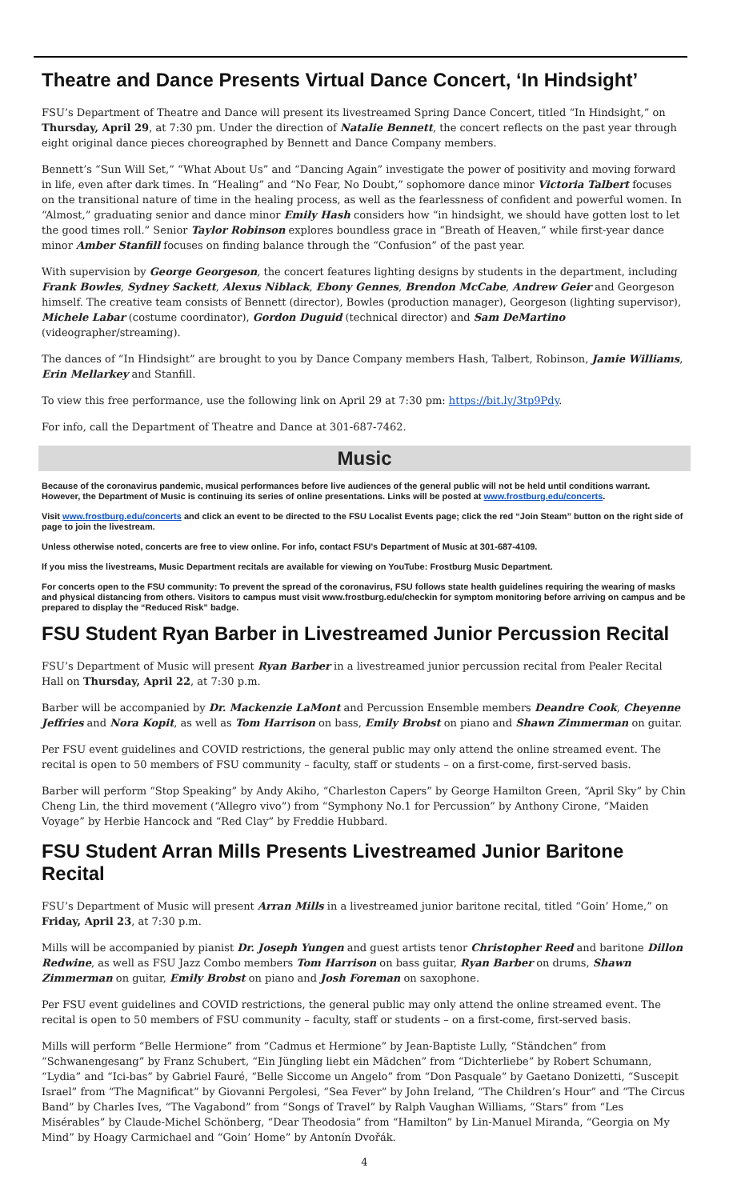Theatre and Dance Presents Virtual Dance Concert, ‘In Hindsight’
FSU’s Department of Theatre and Dance will present its livestreamed Spring Dance Concert, titled “In Hindsight,” on Thursday, April 29, at 7:30 pm. Under the direction of Natalie Bennett, the concert reflects on the past year through eight original dance pieces choreographed by Bennett and Dance Company members.
Bennett’s “Sun Will Set,” “What About Us” and “Dancing Again” investigate the power of positivity and moving forward in life, even after dark times. In “Healing” and “No Fear, No Doubt,” sophomore dance minor Victoria Talbert focuses on the transitional nature of time in the healing process, as well as the fearlessness of confident and powerful women. In “Almost,” graduating senior and dance minor Emily Hash considers how “in hindsight, we should have gotten lost to let the good times roll.” Senior Taylor Robinson explores boundless grace in “Breath of Heaven,” while first-year dance minor Amber Stanfill focuses on finding balance through the “Confusion” of the past year.
With supervision by George Georgeson, the concert features lighting designs by students in the department, including Frank Bowles, Sydney Sackett, Alexus Niblack, Ebony Gennes, Brendon McCabe, Andrew Geier and Georgeson himself. The creative team consists of Bennett (director), Bowles (production manager), Georgeson (lighting supervisor), Michele Labar (costume coordinator), Gordon Duguid (technical director) and Sam DeMartino (videographer/streaming).
The dances of “In Hindsight” are brought to you by Dance Company members Hash, Talbert, Robinson, Jamie Williams, Erin Mellarkey and Stanfill.
To view this free performance, use the following link on April 29 at 7:30 pm: https://bit.ly/3tp9Pdy.
For info, call the Department of Theatre and Dance at 301-687-7462.
Music
Because of the coronavirus pandemic, musical performances before live audiences of the general public will not be held until conditions warrant. However, the Department of Music is continuing its series of online presentations. Links will be posted at www.frostburg.edu/concerts.
Visit www.frostburg.edu/concerts and click an event to be directed to the FSU Localist Events page; click the red “Join Steam” button on the right side of page to join the livestream.
Unless otherwise noted, concerts are free to view online. For info, contact FSU’s Department of Music at 301-687-4109.
If you miss the livestreams, Music Department recitals are available for viewing on YouTube: Frostburg Music Department.
For concerts open to the FSU community: To prevent the spread of the coronavirus, FSU follows state health guidelines requiring the wearing of masks and physical distancing from others. Visitors to campus must visit www.frostburg.edu/checkin for symptom monitoring before arriving on campus and be prepared to display the “Reduced Risk” badge.
FSU Student Ryan Barber in Livestreamed Junior Percussion Recital
FSU’s Department of Music will present Ryan Barber in a livestreamed junior percussion recital from Pealer Recital Hall on Thursday, April 22, at 7:30 p.m.
Barber will be accompanied by Dr. Mackenzie LaMont and Percussion Ensemble members Deandre Cook, Cheyenne Jeffries and Nora Kopit, as well as Tom Harrison on bass, Emily Brobst on piano and Shawn Zimmerman on guitar.
Per FSU event guidelines and COVID restrictions, the general public may only attend the online streamed event. The recital is open to 50 members of FSU community – faculty, staff or students – on a first-come, first-served basis.
Barber will perform “Stop Speaking” by Andy Akiho, “Charleston Capers” by George Hamilton Green, “April Sky” by Chin Cheng Lin, the third movement (“Allegro vivo”) from “Symphony No.1 for Percussion” by Anthony Cirone, “Maiden Voyage” by Herbie Hancock and “Red Clay” by Freddie Hubbard.
FSU Student Arran Mills Presents Livestreamed Junior Baritone Recital
FSU’s Department of Music will present Arran Mills in a livestreamed junior baritone recital, titled “Goin’ Home,” on Friday, April 23, at 7:30 p.m.
Mills will be accompanied by pianist Dr. Joseph Yungen and guest artists tenor Christopher Reed and baritone Dillon Redwine, as well as FSU Jazz Combo members Tom Harrison on bass guitar, Ryan Barber on drums, Shawn Zimmerman on guitar, Emily Brobst on piano and Josh Foreman on saxophone.
Per FSU event guidelines and COVID restrictions, the general public may only attend the online streamed event. The recital is open to 50 members of FSU community – faculty, staff or students – on a first-come, first-served basis.
Mills will perform “Belle Hermione” from “Cadmus et Hermione” by Jean-Baptiste Lully, “Ständchen” from “Schwanengesang” by Franz Schubert, “Ein Jüngling liebt ein Mädchen” from “Dichterliebe” by Robert Schumann, “Lydia” and “Ici-bas” by Gabriel Fauré, “Belle Siccome un Angelo” from “Don Pasquale” by Gaetano Donizetti, “Suscepit Israel” from “The Magnificat” by Giovanni Pergolesi, “Sea Fever” by John Ireland, “The Children’s Hour” and “The Circus Band” by Charles Ives, “The Vagabond” from “Songs of Travel” by Ralph Vaughan Williams, “Stars” from “Les Misérables” by Claude-Michel Schönberg, “Dear Theodosia” from “Hamilton” by Lin-Manuel Miranda, “Georgia on My Mind” by Hoagy Carmichael and “Goin’ Home” by Antonín Dvořák.
4